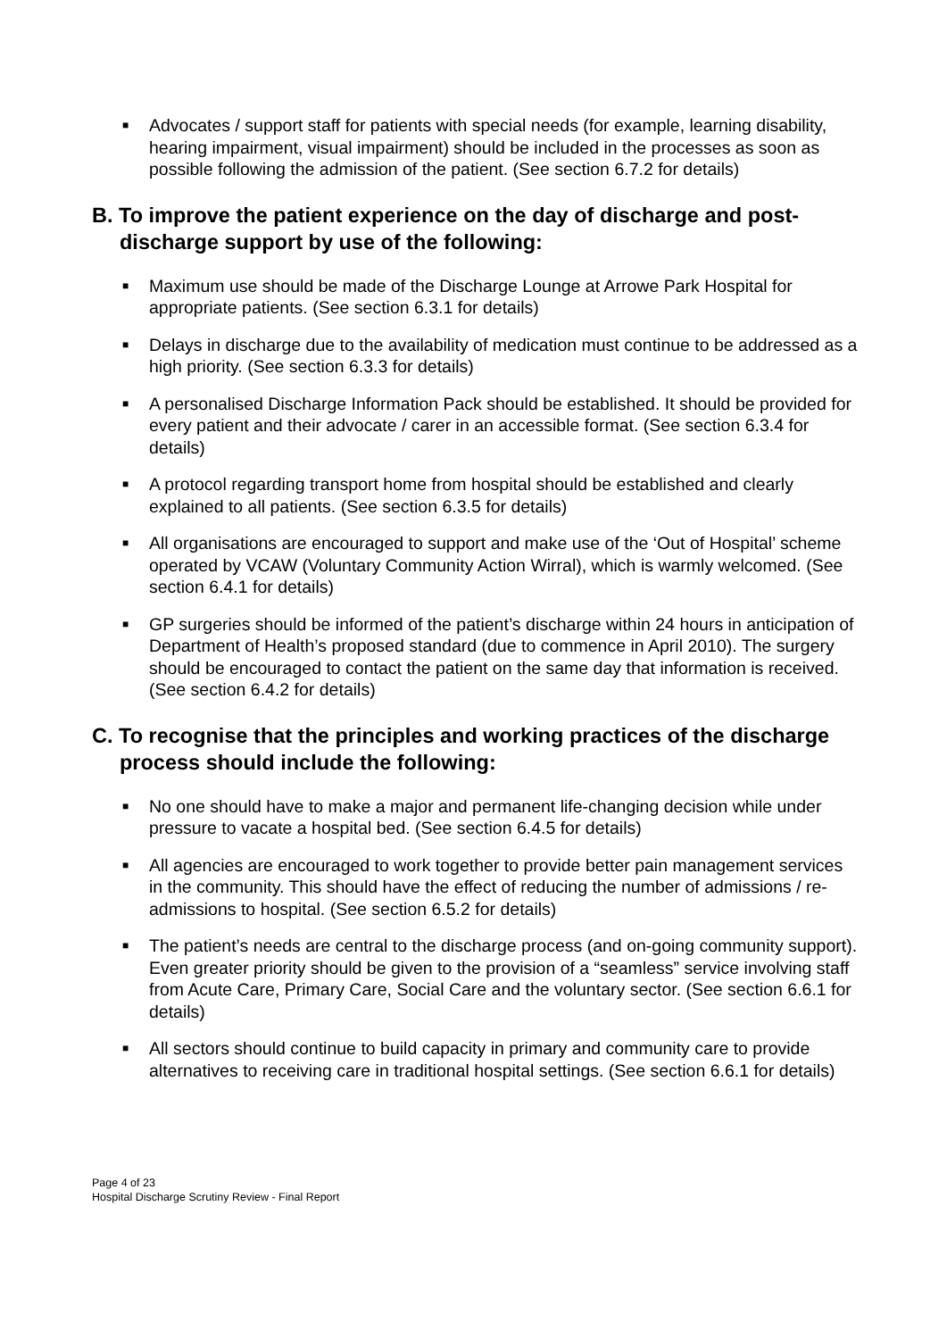■ Advocates / support staff for patients with special needs (for example, learning disability, hearing impairment, visual impairment) should be included in the processes as soon as possible following the admission of the patient. (See section 6.7.2 for details)
B. To improve the patient experience on the day of discharge and post-discharge support by use of the following:
■ Maximum use should be made of the Discharge Lounge at Arrowe Park Hospital for appropriate patients. (See section 6.3.1 for details)
■ Delays in discharge due to the availability of medication must continue to be addressed as a high priority. (See section 6.3.3 for details)
■ A personalised Discharge Information Pack should be established. It should be provided for every patient and their advocate / carer in an accessible format. (See section 6.3.4 for details)
■ A protocol regarding transport home from hospital should be established and clearly explained to all patients. (See section 6.3.5 for details)
■ All organisations are encouraged to support and make use of the ‘Out of Hospital’ scheme operated by VCAW (Voluntary Community Action Wirral), which is warmly welcomed. (See section 6.4.1 for details)
■ GP surgeries should be informed of the patient’s discharge within 24 hours in anticipation of Department of Health’s proposed standard (due to commence in April 2010). The surgery should be encouraged to contact the patient on the same day that information is received. (See section 6.4.2 for details)
C. To recognise that the principles and working practices of the discharge process should include the following:
■ No one should have to make a major and permanent life-changing decision while under pressure to vacate a hospital bed. (See section 6.4.5 for details)
■ All agencies are encouraged to work together to provide better pain management services in the community. This should have the effect of reducing the number of admissions / re-admissions to hospital. (See section 6.5.2 for details)
■ The patient’s needs are central to the discharge process (and on-going community support). Even greater priority should be given to the provision of a “seamless” service involving staff from Acute Care, Primary Care, Social Care and the voluntary sector. (See section 6.6.1 for details)
■ All sectors should continue to build capacity in primary and community care to provide alternatives to receiving care in traditional hospital settings. (See section 6.6.1 for details)
Page 4 of 23
Hospital Discharge Scrutiny Review - Final Report